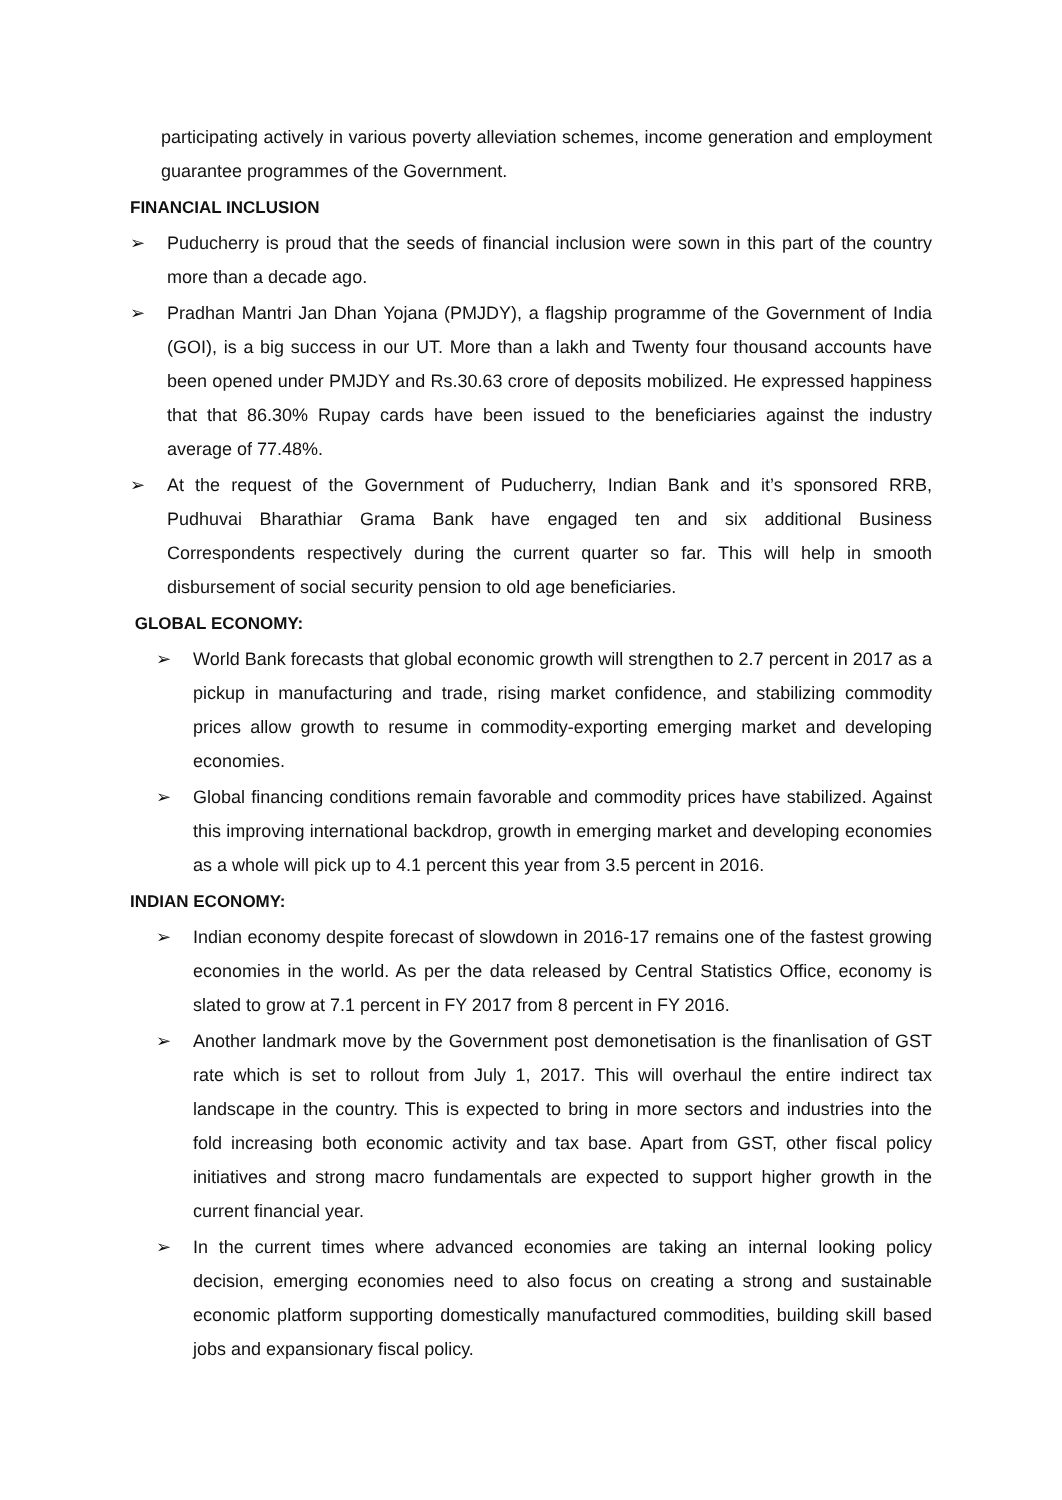participating actively in various poverty alleviation schemes, income generation and employment guarantee programmes of the Government.
FINANCIAL INCLUSION
➢ Puducherry is proud that the seeds of financial inclusion were sown in this part of the country more than a decade ago.
➢ Pradhan Mantri Jan Dhan Yojana (PMJDY), a flagship programme of the Government of India (GOI), is a big success in our UT. More than a lakh and Twenty four thousand accounts have been opened under PMJDY and Rs.30.63 crore of deposits mobilized. He expressed happiness that that 86.30% Rupay cards have been issued to the beneficiaries against the industry average of 77.48%.
➢ At the request of the Government of Puducherry, Indian Bank and it’s sponsored RRB, Pudhuvai Bharathiar Grama Bank have engaged ten and six additional Business Correspondents respectively during the current quarter so far. This will help in smooth disbursement of social security pension to old age beneficiaries.
GLOBAL ECONOMY:
➢ World Bank forecasts that global economic growth will strengthen to 2.7 percent in 2017 as a pickup in manufacturing and trade, rising market confidence, and stabilizing commodity prices allow growth to resume in commodity-exporting emerging market and developing economies.
➢ Global financing conditions remain favorable and commodity prices have stabilized. Against this improving international backdrop, growth in emerging market and developing economies as a whole will pick up to 4.1 percent this year from 3.5 percent in 2016.
INDIAN ECONOMY:
➢ Indian economy despite forecast of slowdown in 2016-17 remains one of the fastest growing economies in the world. As per the data released by Central Statistics Office, economy is slated to grow at 7.1 percent in FY 2017 from 8 percent in FY 2016.
➢ Another landmark move by the Government post demonetisation is the finanlisation of GST rate which is set to rollout from July 1, 2017. This will overhaul the entire indirect tax landscape in the country. This is expected to bring in more sectors and industries into the fold increasing both economic activity and tax base. Apart from GST, other fiscal policy initiatives and strong macro fundamentals are expected to support higher growth in the current financial year.
➢ In the current times where advanced economies are taking an internal looking policy decision, emerging economies need to also focus on creating a strong and sustainable economic platform supporting domestically manufactured commodities, building skill based jobs and expansionary fiscal policy.